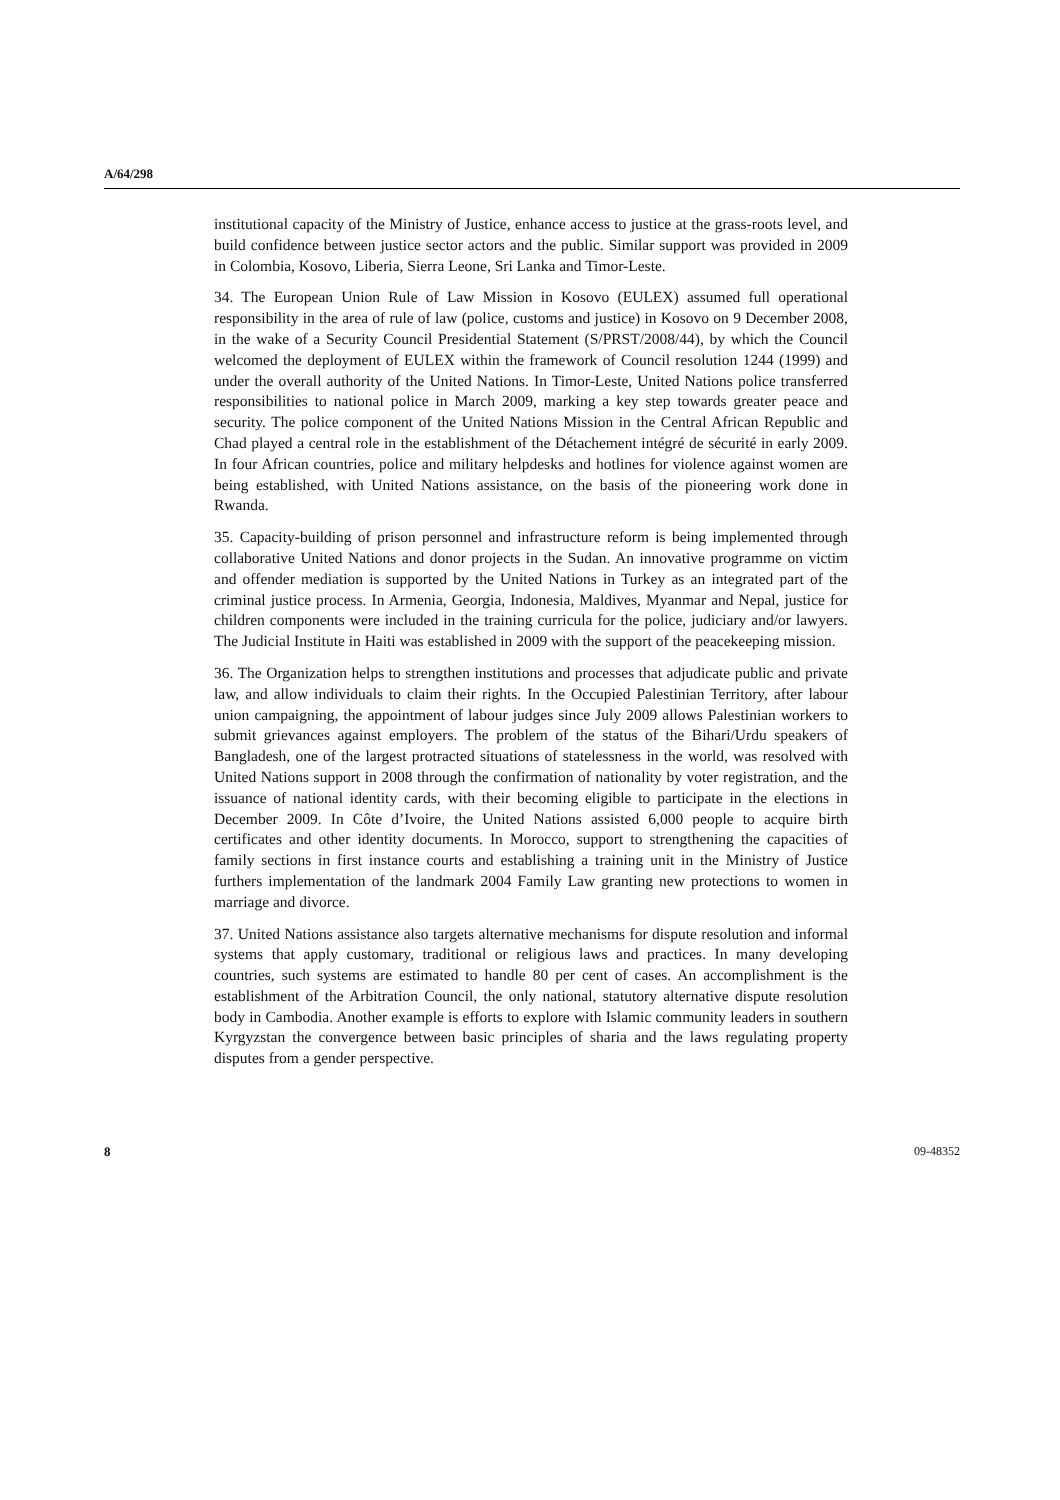A/64/298
institutional capacity of the Ministry of Justice, enhance access to justice at the grass-roots level, and build confidence between justice sector actors and the public. Similar support was provided in 2009 in Colombia, Kosovo, Liberia, Sierra Leone, Sri Lanka and Timor-Leste.
34. The European Union Rule of Law Mission in Kosovo (EULEX) assumed full operational responsibility in the area of rule of law (police, customs and justice) in Kosovo on 9 December 2008, in the wake of a Security Council Presidential Statement (S/PRST/2008/44), by which the Council welcomed the deployment of EULEX within the framework of Council resolution 1244 (1999) and under the overall authority of the United Nations. In Timor-Leste, United Nations police transferred responsibilities to national police in March 2009, marking a key step towards greater peace and security. The police component of the United Nations Mission in the Central African Republic and Chad played a central role in the establishment of the Détachement intégré de sécurité in early 2009. In four African countries, police and military helpdesks and hotlines for violence against women are being established, with United Nations assistance, on the basis of the pioneering work done in Rwanda.
35. Capacity-building of prison personnel and infrastructure reform is being implemented through collaborative United Nations and donor projects in the Sudan. An innovative programme on victim and offender mediation is supported by the United Nations in Turkey as an integrated part of the criminal justice process. In Armenia, Georgia, Indonesia, Maldives, Myanmar and Nepal, justice for children components were included in the training curricula for the police, judiciary and/or lawyers. The Judicial Institute in Haiti was established in 2009 with the support of the peacekeeping mission.
36. The Organization helps to strengthen institutions and processes that adjudicate public and private law, and allow individuals to claim their rights. In the Occupied Palestinian Territory, after labour union campaigning, the appointment of labour judges since July 2009 allows Palestinian workers to submit grievances against employers. The problem of the status of the Bihari/Urdu speakers of Bangladesh, one of the largest protracted situations of statelessness in the world, was resolved with United Nations support in 2008 through the confirmation of nationality by voter registration, and the issuance of national identity cards, with their becoming eligible to participate in the elections in December 2009. In Côte d’Ivoire, the United Nations assisted 6,000 people to acquire birth certificates and other identity documents. In Morocco, support to strengthening the capacities of family sections in first instance courts and establishing a training unit in the Ministry of Justice furthers implementation of the landmark 2004 Family Law granting new protections to women in marriage and divorce.
37. United Nations assistance also targets alternative mechanisms for dispute resolution and informal systems that apply customary, traditional or religious laws and practices. In many developing countries, such systems are estimated to handle 80 per cent of cases. An accomplishment is the establishment of the Arbitration Council, the only national, statutory alternative dispute resolution body in Cambodia. Another example is efforts to explore with Islamic community leaders in southern Kyrgyzstan the convergence between basic principles of sharia and the laws regulating property disputes from a gender perspective.
8 09-48352